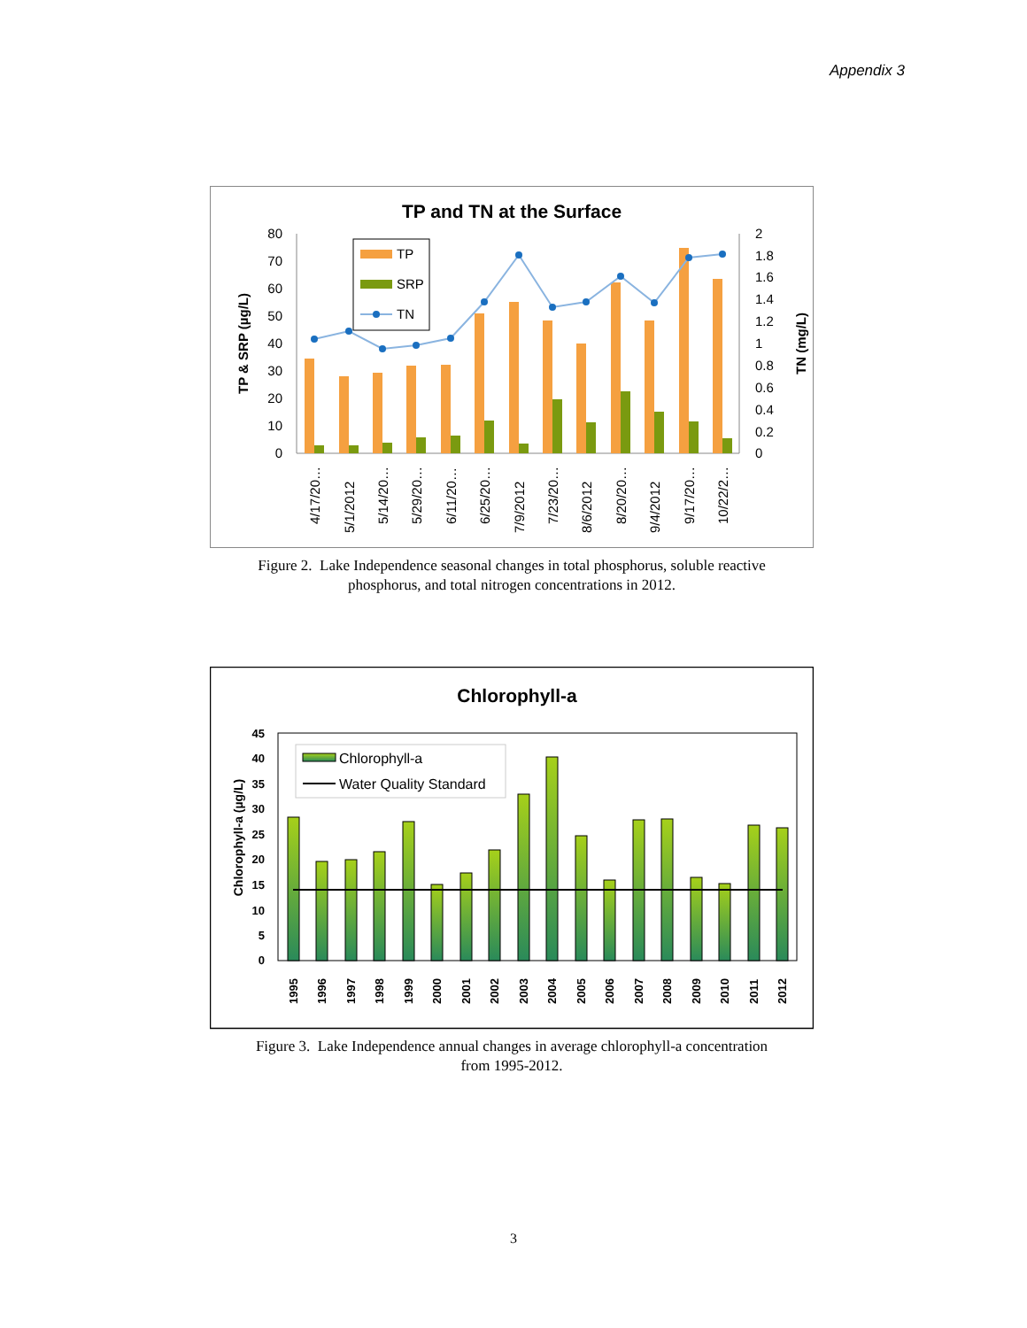Appendix 3
TP and TN at the Surface
80
70
60
50
40
30
20
10
0
2
1.8
1.6
1.4
1.2
1
0.8
0.6
0.4
0.2
0
TP & SRP (µg/L)
TN (mg/L)
TP
SRP
TN
4/17/20…
5/1/2012
5/14/20…
5/29/20…
6/11/20…
6/25/20…
7/9/2012
7/23/20…
8/6/2012
8/20/20…
9/4/2012
9/17/20…
10/22/2…
Figure 2. Lake Independence seasonal changes in total phosphorus, soluble reactive
phosphorus, and total nitrogen concentrations in 2012.
Chlorophyll-a
45
40
35
30
25
20
15
10
5
0
Chlorophyll-a (µg/L)
Chlorophyll-a
Water Quality Standard
1995
1996
1997
1998
1999
2000
2001
2002
2003
2004
2005
2006
2007
2008
2009
2010
2011
2012
Figure 3. Lake Independence annual changes in average chlorophyll-a concentration
from 1995-2012.
3